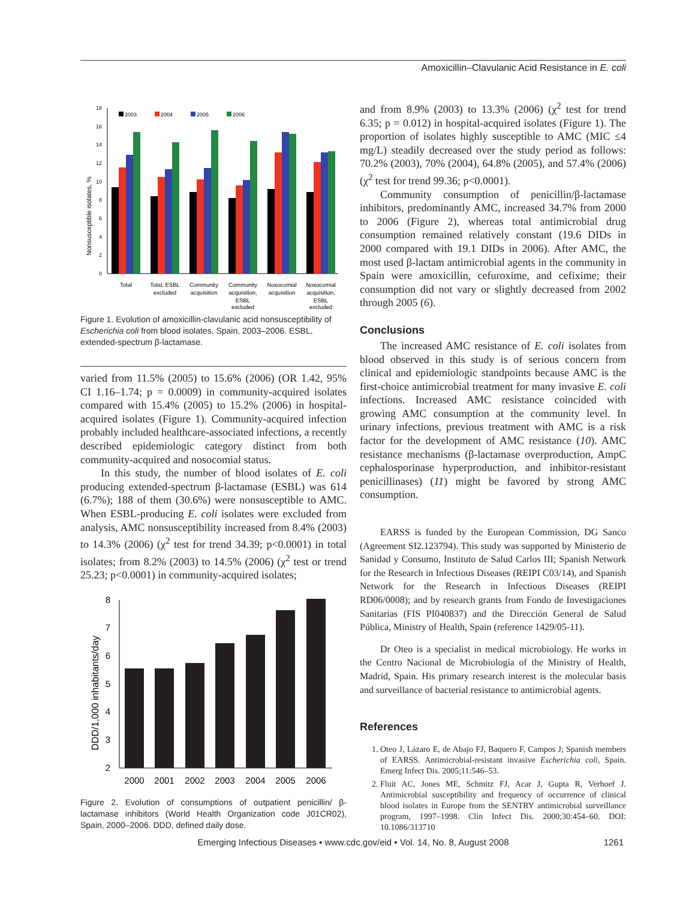Amoxicillin–Clavulanic Acid Resistance in E. coli
Nonsusceptible isolates, %
0
2
4
6
8
10
12
14
16
18
2003
2004
2005
2006
Total
Total, ESBL
excluded
Community
acquisition
Community
acquisition,
ESBL
excluded
Nosocomial
acquisition
Nosocomial
acquisition,
ESBL
excluded
Figure 1. Evolution of amoxicillin-clavulanic acid nonsusceptibility of Escherichia coli from blood isolates, Spain, 2003–2006. ESBL, extended-spectrum β-lactamase.
varied from 11.5% (2005) to 15.6% (2006) (OR 1.42, 95% CI 1.16–1.74; p = 0.0009) in community-acquired isolates compared with 15.4% (2005) to 15.2% (2006) in hospital-acquired isolates (Figure 1). Community-acquired infection probably included healthcare-associated infections, a recently described epidemiologic category distinct from both community-acquired and nosocomial status.
In this study, the number of blood isolates of E. coli producing extended-spectrum β-lactamase (ESBL) was 614 (6.7%); 188 of them (30.6%) were nonsusceptible to AMC. When ESBL-producing E. coli isolates were excluded from analysis, AMC nonsusceptibility increased from 8.4% (2003) to 14.3% (2006) (χ<sup>2</sup> test for trend 34.39; p<0.0001) in total isolates; from 8.2% (2003) to 14.5% (2006) (χ<sup>2</sup> test or trend 25.23; p<0.0001) in community-acquired isolates;
DDD/1,000 inhabitants/day
2
3
4
5
6
7
8
2000
2001
2002
2003
2004
2005
2006
Figure 2. Evolution of consumptions of outpatient penicillin/ β-lactamase inhibitors (World Health Organization code J01CR02), Spain, 2000–2006. DDD, defined daily dose.
and from 8.9% (2003) to 13.3% (2006) (χ<sup>2</sup> test for trend 6.35; p = 0.012) in hospital-acquired isolates (Figure 1). The proportion of isolates highly susceptible to AMC (MIC ≤4 mg/L) steadily decreased over the study period as follows: 70.2% (2003), 70% (2004), 64.8% (2005), and 57.4% (2006) (χ<sup>2</sup> test for trend 99.36; p<0.0001).
Community consumption of penicillin/β-lactamase inhibitors, predominantly AMC, increased 34.7% from 2000 to 2006 (Figure 2), whereas total antimicrobial drug consumption remained relatively constant (19.6 DIDs in 2000 compared with 19.1 DIDs in 2006). After AMC, the most used β-lactam antimicrobial agents in the community in Spain were amoxicillin, cefuroxime, and cefixime; their consumption did not vary or slightly decreased from 2002 through 2005 (6).
Conclusions
The increased AMC resistance of E. coli isolates from blood observed in this study is of serious concern from clinical and epidemiologic standpoints because AMC is the first-choice antimicrobial treatment for many invasive E. coli infections. Increased AMC resistance coincided with growing AMC consumption at the community level. In urinary infections, previous treatment with AMC is a risk factor for the development of AMC resistance (10). AMC resistance mechanisms (β-lactamase overproduction, AmpC cephalosporinase hyperproduction, and inhibitor-resistant penicillinases) (11) might be favored by strong AMC consumption.
EARSS is funded by the European Commission, DG Sanco (Agreement SI2.123794). This study was supported by Ministerio de Sanidad y Consumo, Instituto de Salud Carlos III; Spanish Network for the Research in Infectious Diseases (REIPI C03/14), and Spanish Network for the Research in Infectious Diseases (REIPI RD06/0008); and by research grants from Fondo de Investigaciones Sanitarias (FIS PI040837) and the Dirección General de Salud Pública, Ministry of Health, Spain (reference 1429/05-11).
Dr Oteo is a specialist in medical microbiology. He works in the Centro Nacional de Microbiología of the Ministry of Health, Madrid, Spain. His primary research interest is the molecular basis and surveillance of bacterial resistance to antimicrobial agents.
References
1. Oteo J, Lázaro E, de Abajo FJ, Baquero F, Campos J; Spanish members of EARSS. Antimicrobial-resistant invasive Escherichia coli, Spain. Emerg Infect Dis. 2005;11:546–53.
2. Fluit AC, Jones ME, Schmitz FJ, Acar J, Gupta R, Verhoef J. Antimicrobial susceptibility and frequency of occurrence of clinical blood isolates in Europe from the SENTRY antimicrobial surveillance program, 1997–1998. Clin Infect Dis. 2000;30:454–60. DOI: 10.1086/313710
Emerging Infectious Diseases • www.cdc.gov/eid • Vol. 14, No. 8, August 2008 1261